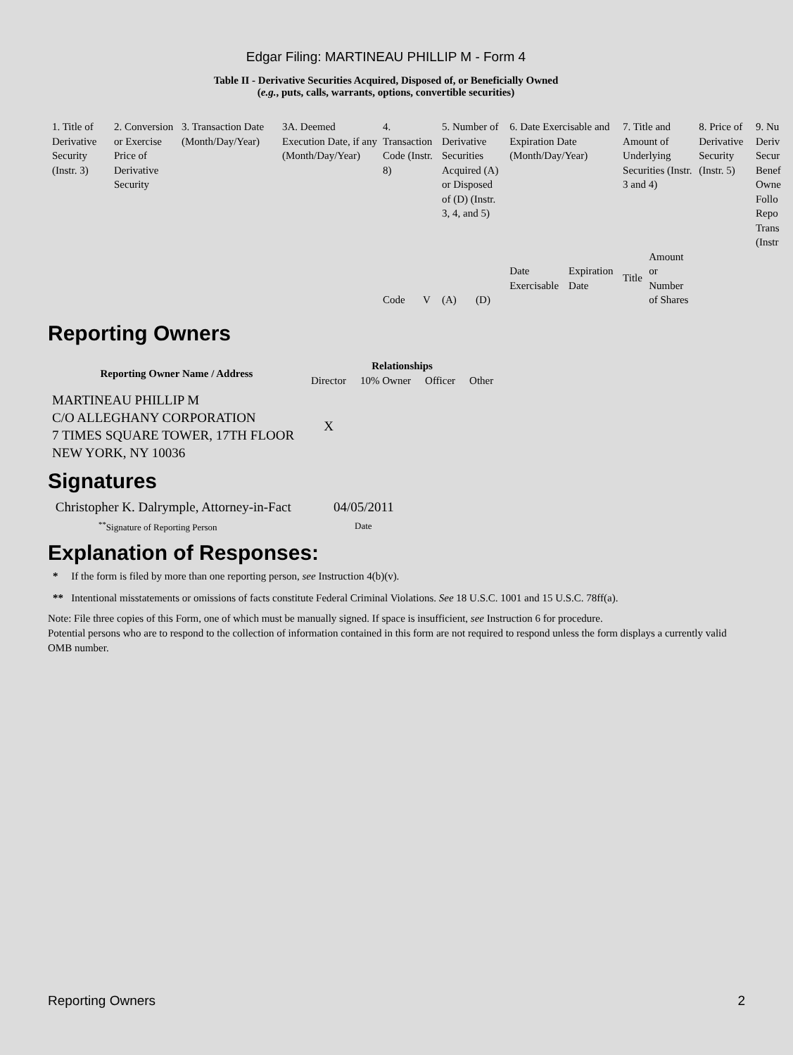Edgar Filing: MARTINEAU PHILLIP M - Form 4
Table II - Derivative Securities Acquired, Disposed of, or Beneficially Owned
(e.g., puts, calls, warrants, options, convertible securities)
| 1. Title of Derivative Security (Instr. 3) | 2. Conversion or Exercise Price of Derivative Security | 3. Transaction Date (Month/Day/Year) | 3A. Deemed Execution Date, if any (Month/Day/Year) | 4. Transaction Code (Instr. 8) | | 5. Number of Derivative Securities Acquired (A) or Disposed of (D) (Instr. 3, 4, and 5) | | 6. Date Exercisable and Expiration Date (Month/Day/Year) | | 7. Title and Amount of Underlying Securities (Instr. 3 and 4) | | 8. Price of Derivative Security (Instr. 5) | 9. Nu Deriv Secur Benef Owne Follo Repo Trans (Instr |
| | | | | Code | V | (A) | (D) | Date Exercisable | Expiration Date | Title | Amount or Number of Shares | | |
Reporting Owners
| Reporting Owner Name / Address | Relationships | | | |
| --- | --- | --- | --- | --- |
| | Director | 10% Owner | Officer | Other |
| MARTINEAU PHILLIP M C/O ALLEGHANY CORPORATION 7 TIMES SQUARE TOWER, 17TH FLOOR NEW YORK, NY 10036 | X | | | |
Signatures
| Christopher K. Dalrymple, Attorney-in-Fact | 04/05/2011 |
| <sup>**</sup> Signature of Reporting Person | Date |
Explanation of Responses:
* If the form is filed by more than one reporting person, see Instruction 4(b)(v).
** Intentional misstatements or omissions of facts constitute Federal Criminal Violations. See 18 U.S.C. 1001 and 15 U.S.C. 78ff(a).
Note: File three copies of this Form, one of which must be manually signed. If space is insufficient, see Instruction 6 for procedure.
Potential persons who are to respond to the collection of information contained in this form are not required to respond unless the form displays a currently valid OMB number.
Reporting Owners 2